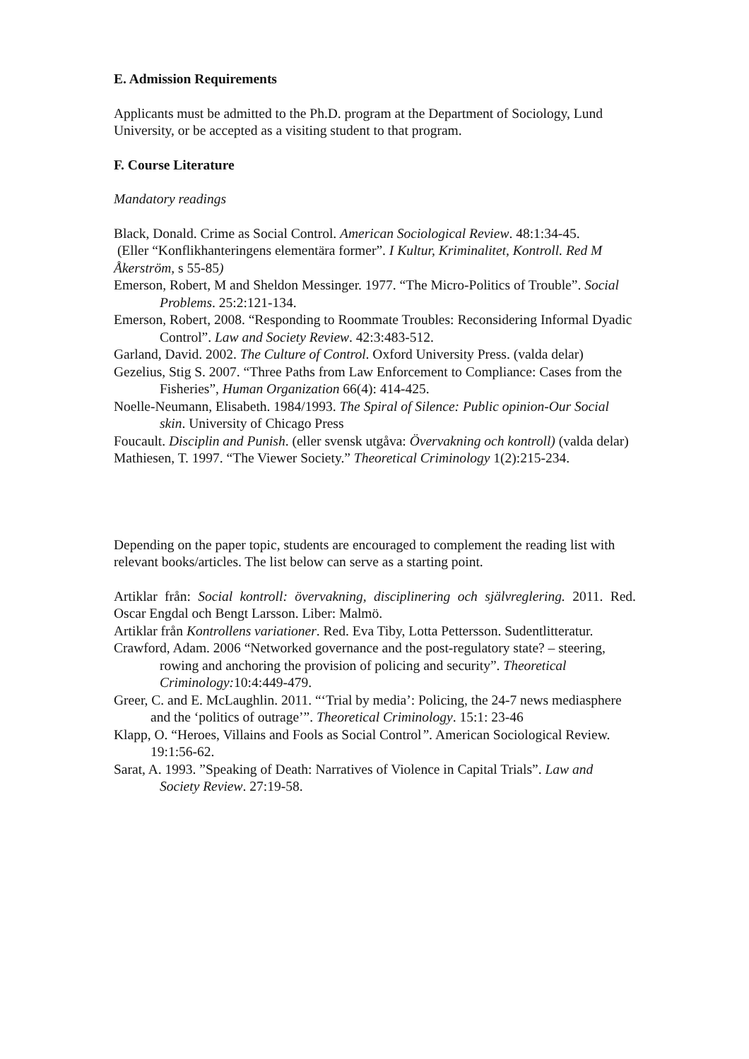E. Admission Requirements
Applicants must be admitted to the Ph.D. program at the Department of Sociology, Lund University, or be accepted as a visiting student to that program.
F. Course Literature
Mandatory readings
Black, Donald. Crime as Social Control. American Sociological Review. 48:1:34-45.
(Eller “Konflikhanteringens elementära former”. I Kultur, Kriminalitet, Kontroll. Red M Åkerström, s 55-85)
Emerson, Robert, M and Sheldon Messinger. 1977. “The Micro-Politics of Trouble”. Social Problems. 25:2:121-134.
Emerson, Robert, 2008. “Responding to Roommate Troubles: Reconsidering Informal Dyadic Control”. Law and Society Review. 42:3:483-512.
Garland, David. 2002. The Culture of Control. Oxford University Press. (valda delar)
Gezelius, Stig S. 2007. “Three Paths from Law Enforcement to Compliance: Cases from the Fisheries”, Human Organization 66(4): 414-425.
Noelle-Neumann, Elisabeth. 1984/1993. The Spiral of Silence: Public opinion-Our Social skin. University of Chicago Press
Foucault. Disciplin and Punish. (eller svensk utgåva: Övervakning och kontroll) (valda delar)
Mathiesen, T. 1997. “The Viewer Society.” Theoretical Criminology 1(2):215-234.
Depending on the paper topic, students are encouraged to complement the reading list with relevant books/articles. The list below can serve as a starting point.
Artiklar från: Social kontroll: övervakning, disciplinering och självreglering. 2011. Red. Oscar Engdal och Bengt Larsson. Liber: Malmö.
Artiklar från Kontrollens variationer. Red. Eva Tiby, Lotta Pettersson. Sudentlitteratur.
Crawford, Adam. 2006 “Networked governance and the post-regulatory state? – steering, rowing and anchoring the provision of policing and security”. Theoretical Criminology: 10:4:449-479.
Greer, C. and E. McLaughlin. 2011. “‘Trial by media’: Policing, the 24-7 news mediasphere and the ‘politics of outrage’”. Theoretical Criminology. 15:1: 23-46
Klapp, O. “Heroes, Villains and Fools as Social Control”. American Sociological Review. 19:1:56-62.
Sarat, A. 1993. ”Speaking of Death: Narratives of Violence in Capital Trials”. Law and Society Review. 27:19-58.